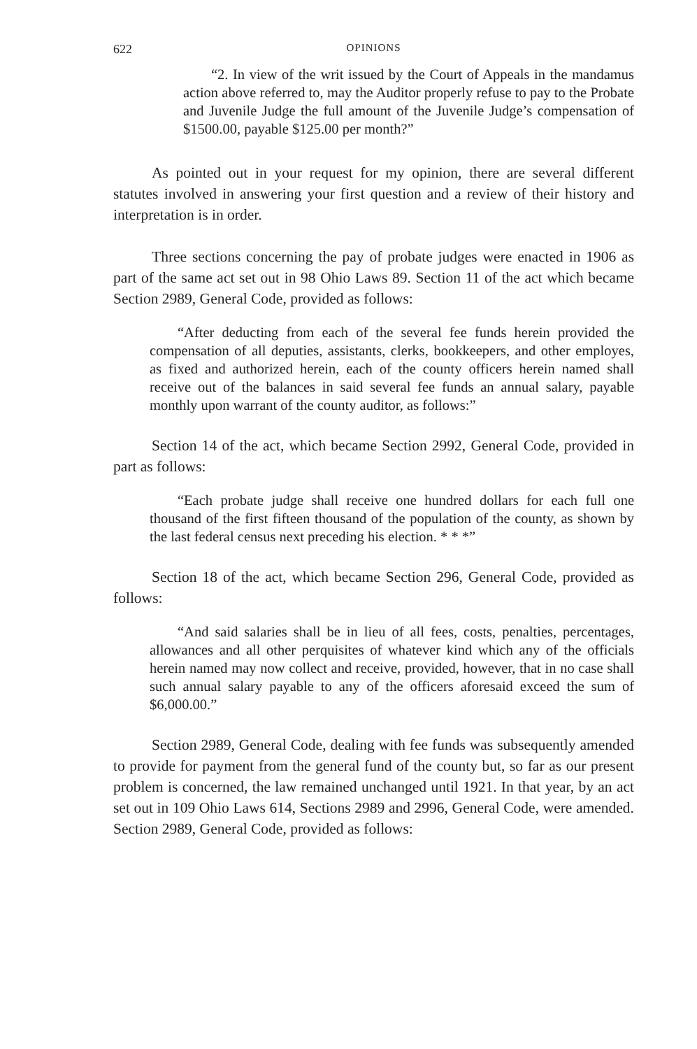622 OPINIONS
“2. In view of the writ issued by the Court of Appeals in the mandamus action above referred to, may the Auditor properly refuse to pay to the Probate and Juvenile Judge the full amount of the Juvenile Judge’s compensation of $1500.00, payable $125.00 per month?”
As pointed out in your request for my opinion, there are several different statutes involved in answering your first question and a review of their history and interpretation is in order.
Three sections concerning the pay of probate judges were enacted in 1906 as part of the same act set out in 98 Ohio Laws 89. Section 11 of the act which became Section 2989, General Code, provided as follows:
“After deducting from each of the several fee funds herein provided the compensation of all deputies, assistants, clerks, bookkeepers, and other employes, as fixed and authorized herein, each of the county officers herein named shall receive out of the balances in said several fee funds an annual salary, payable monthly upon warrant of the county auditor, as follows:”
Section 14 of the act, which became Section 2992, General Code, provided in part as follows:
“Each probate judge shall receive one hundred dollars for each full one thousand of the first fifteen thousand of the population of the county, as shown by the last federal census next preceding his election. * * *”
Section 18 of the act, which became Section 296, General Code, provided as follows:
“And said salaries shall be in lieu of all fees, costs, penalties, percentages, allowances and all other perquisites of whatever kind which any of the officials herein named may now collect and receive, provided, however, that in no case shall such annual salary payable to any of the officers aforesaid exceed the sum of $6,000.00.”
Section 2989, General Code, dealing with fee funds was subsequently amended to provide for payment from the general fund of the county but, so far as our present problem is concerned, the law remained unchanged until 1921. In that year, by an act set out in 109 Ohio Laws 614, Sections 2989 and 2996, General Code, were amended. Section 2989, General Code, provided as follows: